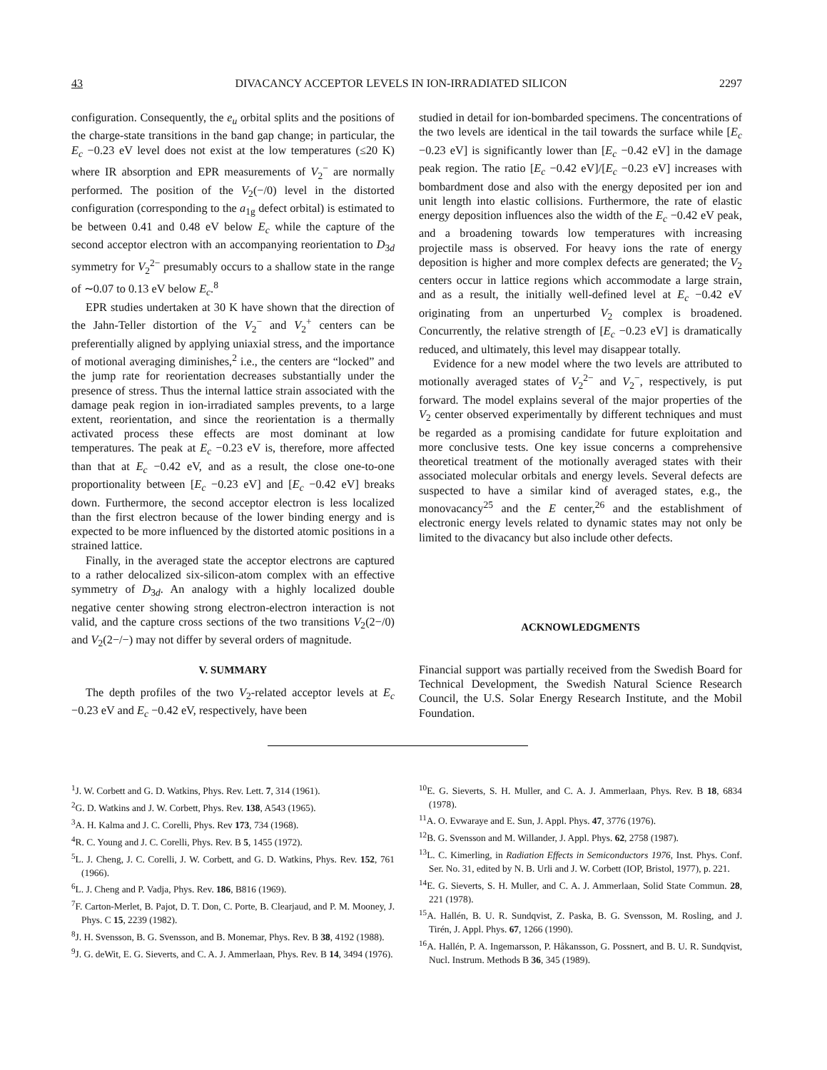43 DIVACANCY ACCEPTOR LEVELS IN ION-IRRADIATED SILICON 2297
configuration. Consequently, the e<sub>u</sub> orbital splits and the positions of the charge-state transitions in the band gap change; in particular, the E<sub>c</sub> −0.23 eV level does not exist at the low temperatures (≤20 K) where IR absorption and EPR measurements of V<sub>2</sub><sup>−</sup> are normally performed. The position of the V<sub>2</sub>(−/0) level in the distorted configuration (corresponding to the a<sub>1g</sub> defect orbital) is estimated to be between 0.41 and 0.48 eV below E<sub>c</sub> while the capture of the second acceptor electron with an accompanying reorientation to D<sub>3d</sub> symmetry for V<sub>2</sub><sup>2−</sup> presumably occurs to a shallow state in the range of ∼0.07 to 0.13 eV below E<sub>c</sub>.<sup>8</sup>
EPR studies undertaken at 30 K have shown that the direction of the Jahn-Teller distortion of the V<sub>2</sub><sup>−</sup> and V<sub>2</sub><sup>+</sup> centers can be preferentially aligned by applying uniaxial stress, and the importance of motional averaging diminishes,<sup>2</sup> i.e., the centers are “locked” and the jump rate for reorientation decreases substantially under the presence of stress. Thus the internal lattice strain associated with the damage peak region in ion-irradiated samples prevents, to a large extent, reorientation, and since the reorientation is a thermally activated process these effects are most dominant at low temperatures. The peak at E<sub>c</sub> −0.23 eV is, therefore, more affected than that at E<sub>c</sub> −0.42 eV, and as a result, the close one-to-one proportionality between [E<sub>c</sub> −0.23 eV] and [E<sub>c</sub> −0.42 eV] breaks down. Furthermore, the second acceptor electron is less localized than the first electron because of the lower binding energy and is expected to be more influenced by the distorted atomic positions in a strained lattice.
Finally, in the averaged state the acceptor electrons are captured to a rather delocalized six-silicon-atom complex with an effective symmetry of D<sub>3d</sub>. An analogy with a highly localized double negative center showing strong electron-electron interaction is not valid, and the capture cross sections of the two transitions V<sub>2</sub>(2−/0) and V<sub>2</sub>(2−/−) may not differ by several orders of magnitude.
V. SUMMARY
The depth profiles of the two V<sub>2</sub>-related acceptor levels at E<sub>c</sub> −0.23 eV and E<sub>c</sub> −0.42 eV, respectively, have been
studied in detail for ion-bombarded specimens. The concentrations of the two levels are identical in the tail towards the surface while [E<sub>c</sub> −0.23 eV] is significantly lower than [E<sub>c</sub> −0.42 eV] in the damage peak region. The ratio [E<sub>c</sub> −0.42 eV]/[E<sub>c</sub> −0.23 eV] increases with bombardment dose and also with the energy deposited per ion and unit length into elastic collisions. Furthermore, the rate of elastic energy deposition influences also the width of the E<sub>c</sub> −0.42 eV peak, and a broadening towards low temperatures with increasing projectile mass is observed. For heavy ions the rate of energy deposition is higher and more complex defects are generated; the V<sub>2</sub> centers occur in lattice regions which accommodate a large strain, and as a result, the initially well-defined level at E<sub>c</sub> −0.42 eV originating from an unperturbed V<sub>2</sub> complex is broadened. Concurrently, the relative strength of [E<sub>c</sub> −0.23 eV] is dramatically reduced, and ultimately, this level may disappear totally.
Evidence for a new model where the two levels are attributed to motionally averaged states of V<sub>2</sub><sup>2−</sup> and V<sub>2</sub><sup>−</sup>, respectively, is put forward. The model explains several of the major properties of the V<sub>2</sub> center observed experimentally by different techniques and must be regarded as a promising candidate for future exploitation and more conclusive tests. One key issue concerns a comprehensive theoretical treatment of the motionally averaged states with their associated molecular orbitals and energy levels. Several defects are suspected to have a similar kind of averaged states, e.g., the monovacancy<sup>25</sup> and the E center,<sup>26</sup> and the establishment of electronic energy levels related to dynamic states may not only be limited to the divacancy but also include other defects.
ACKNOWLEDGMENTS
Financial support was partially received from the Swedish Board for Technical Development, the Swedish Natural Science Research Council, the U.S. Solar Energy Research Institute, and the Mobil Foundation.
<sup>1</sup> J. W. Corbett and G. D. Watkins, Phys. Rev. Lett. 7, 314 (1961).
<sup>2</sup> G. D. Watkins and J. W. Corbett, Phys. Rev. 138, A543 (1965).
<sup>3</sup> A. H. Kalma and J. C. Corelli, Phys. Rev 173, 734 (1968).
<sup>4</sup> R. C. Young and J. C. Corelli, Phys. Rev. B 5, 1455 (1972).
<sup>5</sup> L. J. Cheng, J. C. Corelli, J. W. Corbett, and G. D. Watkins, Phys. Rev. 152, 761 (1966).
<sup>6</sup> L. J. Cheng and P. Vadja, Phys. Rev. 186, B816 (1969).
<sup>7</sup> F. Carton-Merlet, B. Pajot, D. T. Don, C. Porte, B. Clearjaud, and P. M. Mooney, J. Phys. C 15, 2239 (1982).
<sup>8</sup> J. H. Svensson, B. G. Svensson, and B. Monemar, Phys. Rev. B 38, 4192 (1988).
<sup>9</sup> J. G. deWit, E. G. Sieverts, and C. A. J. Ammerlaan, Phys. Rev. B 14, 3494 (1976).
<sup>10</sup> E. G. Sieverts, S. H. Muller, and C. A. J. Ammerlaan, Phys. Rev. B 18, 6834 (1978).
<sup>11</sup> A. O. Evwaraye and E. Sun, J. Appl. Phys. 47, 3776 (1976).
<sup>12</sup>B. G. Svensson and M. Willander, J. Appl. Phys. 62, 2758 (1987).
<sup>13</sup> L. C. Kimerling, in Radiation Effects in Semiconductors 1976, Inst. Phys. Conf. Ser. No. 31, edited by N. B. Urli and J. W. Corbett (IOP, Bristol, 1977), p. 221.
<sup>14</sup> E. G. Sieverts, S. H. Muller, and C. A. J. Ammerlaan, Solid State Commun. 28, 221 (1978).
<sup>15</sup> A. Hallén, B. U. R. Sundqvist, Z. Paska, B. G. Svensson, M. Rosling, and J. Tirén, J. Appl. Phys. 67, 1266 (1990).
<sup>16</sup> A. Hallén, P. A. Ingemarsson, P. Håkansson, G. Possnert, and B. U. R. Sundqvist, Nucl. Instrum. Methods B 36, 345 (1989).